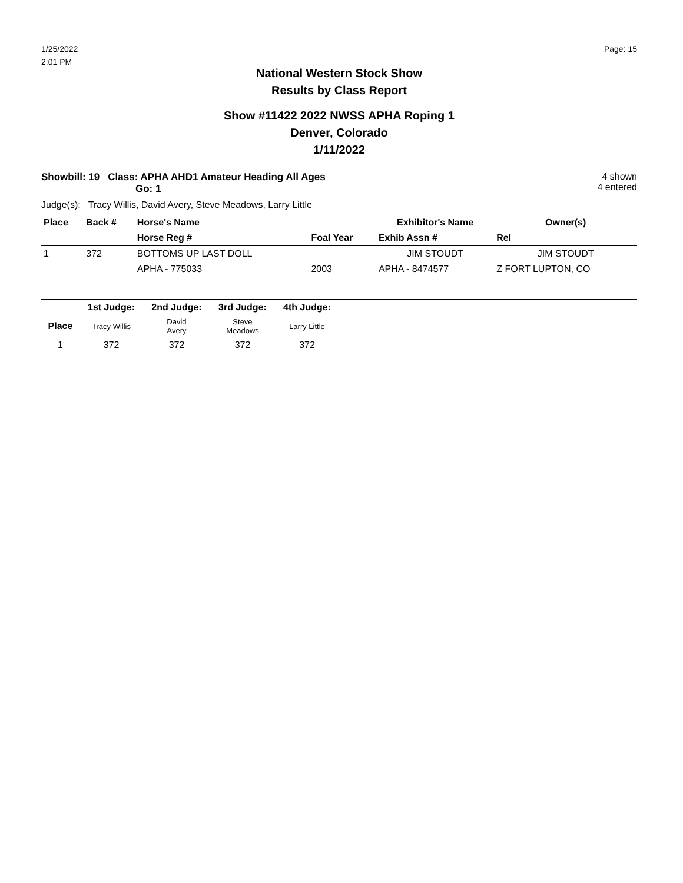1/25/2022
2:01 PM
Page: 15
National Western Stock Show
Results by Class Report
Show #11422 2022 NWSS APHA Roping 1
Denver, Colorado
1/11/2022
Showbill: 19 Class: APHA AHD1 Amateur Heading All Ages
Go: 1
4 shown
4 entered
Judge(s): Tracy Willis, David Avery, Steve Meadows, Larry Little
| Place | Back # | Horse's Name | | Exhibitor's Name | Owner(s) |
| --- | --- | --- | --- | --- | --- |
| | | Horse Reg # | Foal Year | Exhib Assn # | Rel |
| 1 | 372 | BOTTOMS UP LAST DOLL | | JIM STOUDT | JIM STOUDT |
| | | APHA - 775033 | 2003 | APHA - 8474577 | Z FORT LUPTON, CO |
| | 1st Judge: | 2nd Judge: | 3rd Judge: | 4th Judge: | |
| --- | --- | --- | --- | --- | --- |
| Place | Tracy Willis | David Avery | Steve Meadows | Larry Little | |
| 1 | 372 | 372 | 372 | 372 | |